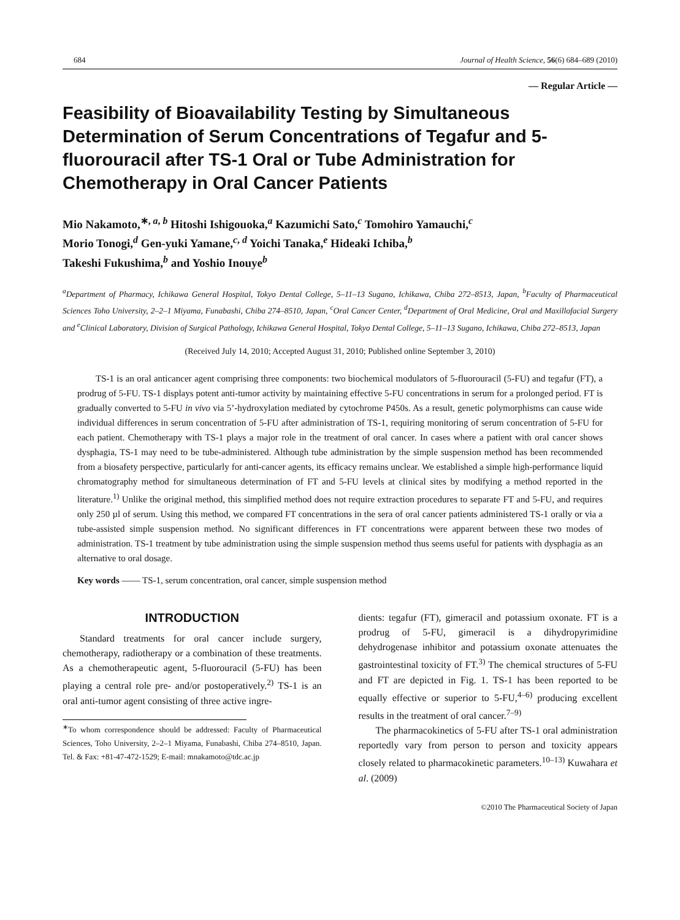684 Journal of Health Science, 56(6) 684–689 (2010)
— Regular Article —
Feasibility of Bioavailability Testing by Simultaneous Determination of Serum Concentrations of Tegafur and 5-fluorouracil after TS-1 Oral or Tube Administration for Chemotherapy in Oral Cancer Patients
Mio Nakamoto,<sup>∗, a, b</sup> Hitoshi Ishigouoka,<sup>a</sup> Kazumichi Sato,<sup>c</sup> Tomohiro Yamauchi,<sup>c</sup>
Morio Tonogi,<sup>d</sup> Gen-yuki Yamane,<sup>c, d</sup> Yoichi Tanaka,<sup>e</sup> Hideaki Ichiba,<sup>b</sup>
Takeshi Fukushima,<sup>b</sup> and Yoshio Inouye<sup>b</sup>
<sup>a</sup> Department of Pharmacy, Ichikawa General Hospital, Tokyo Dental College, 5–11–13 Sugano, Ichikawa, Chiba 272–8513, Japan, <sup>b</sup>Faculty of Pharmaceutical Sciences Toho University, 2–2–1 Miyama, Funabashi, Chiba 274–8510, Japan, <sup>c</sup>Oral Cancer Center, <sup>d</sup>Department of Oral Medicine, Oral and Maxillofacial Surgery and <sup>e</sup>Clinical Laboratory, Division of Surgical Pathology, Ichikawa General Hospital, Tokyo Dental College, 5–11–13 Sugano, Ichikawa, Chiba 272–8513, Japan
(Received July 14, 2010; Accepted August 31, 2010; Published online September 3, 2010)
TS-1 is an oral anticancer agent comprising three components: two biochemical modulators of 5-fluorouracil (5-FU) and tegafur (FT), a prodrug of 5-FU. TS-1 displays potent anti-tumor activity by maintaining effective 5-FU concentrations in serum for a prolonged period. FT is gradually converted to 5-FU in vivo via 5’-hydroxylation mediated by cytochrome P450s. As a result, genetic polymorphisms can cause wide individual differences in serum concentration of 5-FU after administration of TS-1, requiring monitoring of serum concentration of 5-FU for each patient. Chemotherapy with TS-1 plays a major role in the treatment of oral cancer. In cases where a patient with oral cancer shows dysphagia, TS-1 may need to be tube-administered. Although tube administration by the simple suspension method has been recommended from a biosafety perspective, particularly for anti-cancer agents, its efficacy remains unclear. We established a simple high-performance liquid chromatography method for simultaneous determination of FT and 5-FU levels at clinical sites by modifying a method reported in the literature.<sup>1)</sup> Unlike the original method, this simplified method does not require extraction procedures to separate FT and 5-FU, and requires only 250 µl of serum. Using this method, we compared FT concentrations in the sera of oral cancer patients administered TS-1 orally or via a tube-assisted simple suspension method. No significant differences in FT concentrations were apparent between these two modes of administration. TS-1 treatment by tube administration using the simple suspension method thus seems useful for patients with dysphagia as an alternative to oral dosage.
Key words —— TS-1, serum concentration, oral cancer, simple suspension method
INTRODUCTION
Standard treatments for oral cancer include surgery, chemotherapy, radiotherapy or a combination of these treatments. As a chemotherapeutic agent, 5-fluorouracil (5-FU) has been playing a central role pre- and/or postoperatively.<sup>2)</sup> TS-1 is an oral anti-tumor agent consisting of three active ingre-
<sup>∗</sup>To whom correspondence should be addressed: Faculty of Pharmaceutical Sciences, Toho University, 2–2–1 Miyama, Funabashi, Chiba 274–8510, Japan. Tel. & Fax: +81-47-472-1529; E-mail: mnakamoto@tdc.ac.jp
dients: tegafur (FT), gimeracil and potassium oxonate. FT is a prodrug of 5-FU, gimeracil is a dihydropyrimidine dehydrogenase inhibitor and potassium oxonate attenuates the gastrointestinal toxicity of FT.<sup>3)</sup> The chemical structures of 5-FU and FT are depicted in Fig. 1. TS-1 has been reported to be equally effective or superior to 5-FU,<sup>4–6)</sup> producing excellent results in the treatment of oral cancer.<sup>7–9)</sup>
The pharmacokinetics of 5-FU after TS-1 oral administration reportedly vary from person to person and toxicity appears closely related to pharmacokinetic parameters.<sup>10–13)</sup> Kuwahara et al. (2009)
©2010 The Pharmaceutical Society of Japan